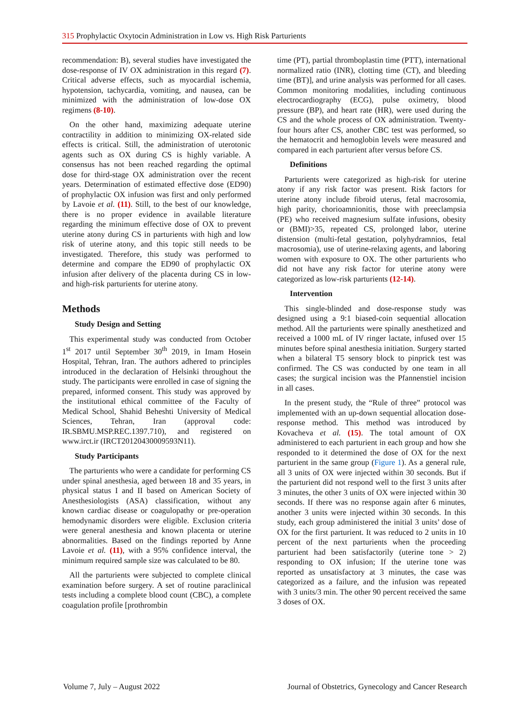315 Prophylactic Oxytocin Administration in Low vs. High Risk Parturients
recommendation: B), several studies have investigated the dose-response of IV OX administration in this regard (7). Critical adverse effects, such as myocardial ischemia, hypotension, tachycardia, vomiting, and nausea, can be minimized with the administration of low-dose OX regimens (8-10).
On the other hand, maximizing adequate uterine contractility in addition to minimizing OX-related side effects is critical. Still, the administration of uterotonic agents such as OX during CS is highly variable. A consensus has not been reached regarding the optimal dose for third-stage OX administration over the recent years. Determination of estimated effective dose (ED90) of prophylactic OX infusion was first and only performed by Lavoie et al. (11). Still, to the best of our knowledge, there is no proper evidence in available literature regarding the minimum effective dose of OX to prevent uterine atony during CS in parturients with high and low risk of uterine atony, and this topic still needs to be investigated. Therefore, this study was performed to determine and compare the ED90 of prophylactic OX infusion after delivery of the placenta during CS in low- and high-risk parturients for uterine atony.
Methods
Study Design and Setting
This experimental study was conducted from October 1<sup>st</sup> 2017 until September 30<sup>th</sup> 2019, in Imam Hosein Hospital, Tehran, Iran. The authors adhered to principles introduced in the declaration of Helsinki throughout the study. The participants were enrolled in case of signing the prepared, informed consent. This study was approved by the institutional ethical committee of the Faculty of Medical School, Shahid Beheshti University of Medical Sciences, Tehran, Iran (approval code: IR.SBMU.MSP.REC.1397.710), and registered on www.irct.ir (IRCT20120430009593N11).
Study Participants
The parturients who were a candidate for performing CS under spinal anesthesia, aged between 18 and 35 years, in physical status I and II based on American Society of Anesthesiologists (ASA) classification, without any known cardiac disease or coagulopathy or pre-operation hemodynamic disorders were eligible. Exclusion criteria were general anesthesia and known placenta or uterine abnormalities. Based on the findings reported by Anne Lavoie et al. (11), with a 95% confidence interval, the minimum required sample size was calculated to be 80.
All the parturients were subjected to complete clinical examination before surgery. A set of routine paraclinical tests including a complete blood count (CBC), a complete coagulation profile [prothrombin
time (PT), partial thromboplastin time (PTT), international normalized ratio (INR), clotting time (CT), and bleeding time (BT)], and urine analysis was performed for all cases. Common monitoring modalities, including continuous electrocardiography (ECG), pulse oximetry, blood pressure (BP), and heart rate (HR), were used during the CS and the whole process of OX administration. Twenty-four hours after CS, another CBC test was performed, so the hematocrit and hemoglobin levels were measured and compared in each parturient after versus before CS.
Definitions
Parturients were categorized as high-risk for uterine atony if any risk factor was present. Risk factors for uterine atony include fibroid uterus, fetal macrosomia, high parity, chorioamnionitis, those with preeclampsia (PE) who received magnesium sulfate infusions, obesity or (BMI)>35, repeated CS, prolonged labor, uterine distension (multi-fetal gestation, polyhydramnios, fetal macrosomia), use of uterine-relaxing agents, and laboring women with exposure to OX. The other parturients who did not have any risk factor for uterine atony were categorized as low-risk parturients (12-14).
Intervention
This single-blinded and dose-response study was designed using a 9:1 biased-coin sequential allocation method. All the parturients were spinally anesthetized and received a 1000 mL of IV ringer lactate, infused over 15 minutes before spinal anesthesia initiation. Surgery started when a bilateral T5 sensory block to pinprick test was confirmed. The CS was conducted by one team in all cases; the surgical incision was the Pfannenstiel incision in all cases.
In the present study, the “Rule of three” protocol was implemented with an up-down sequential allocation dose-response method. This method was introduced by Kovacheva et al. (15). The total amount of OX administered to each parturient in each group and how she responded to it determined the dose of OX for the next parturient in the same group (Figure 1). As a general rule, all 3 units of OX were injected within 30 seconds. But if the parturient did not respond well to the first 3 units after 3 minutes, the other 3 units of OX were injected within 30 seconds. If there was no response again after 6 minutes, another 3 units were injected within 30 seconds. In this study, each group administered the initial 3 units’ dose of OX for the first parturient. It was reduced to 2 units in 10 percent of the next parturients when the proceeding parturient had been satisfactorily (uterine tone > 2) responding to OX infusion; If the uterine tone was reported as unsatisfactory at 3 minutes, the case was categorized as a failure, and the infusion was repeated with 3 units/3 min. The other 90 percent received the same 3 doses of OX.
Volume 7, July – August 2022 Journal of Obstetrics, Gynecology and Cancer Research